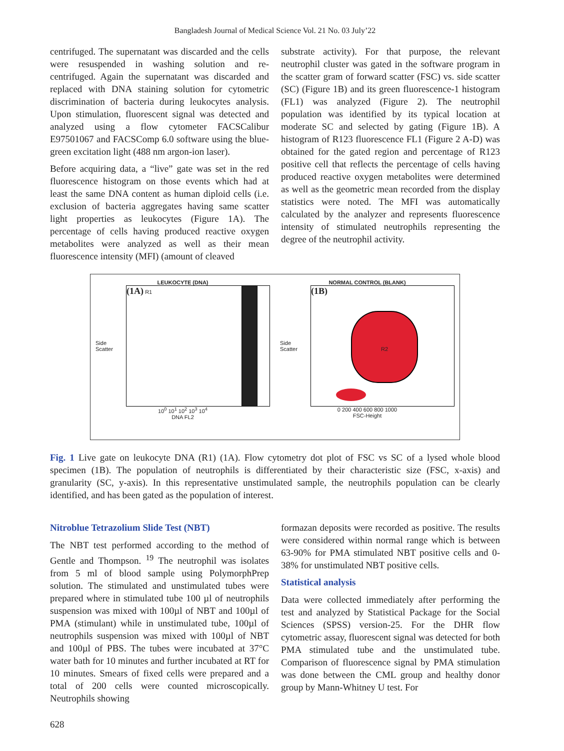Bangladesh Journal of Medical Science Vol. 21 No. 03 July’22
centrifuged. The supernatant was discarded and the cells were resuspended in washing solution and re-centrifuged. Again the supernatant was discarded and replaced with DNA staining solution for cytometric discrimination of bacteria during leukocytes analysis. Upon stimulation, fluorescent signal was detected and analyzed using a flow cytometer FACSCalibur E97501067 and FACSComp 6.0 software using the blue-green excitation light (488 nm argon-ion laser).
Before acquiring data, a “live” gate was set in the red fluorescence histogram on those events which had at least the same DNA content as human diploid cells (i.e. exclusion of bacteria aggregates having same scatter light properties as leukocytes (Figure 1A). The percentage of cells having produced reactive oxygen metabolites were analyzed as well as their mean fluorescence intensity (MFI) (amount of cleaved
substrate activity). For that purpose, the relevant neutrophil cluster was gated in the software program in the scatter gram of forward scatter (FSC) vs. side scatter (SC) (Figure 1B) and its green fluorescence-1 histogram (FL1) was analyzed (Figure 2). The neutrophil population was identified by its typical location at moderate SC and selected by gating (Figure 1B). A histogram of R123 fluorescence FL1 (Figure 2 A-D) was obtained for the gated region and percentage of R123 positive cell that reflects the percentage of cells having produced reactive oxygen metabolites were determined as well as the geometric mean recorded from the display statistics were noted. The MFI was automatically calculated by the analyzer and represents fluorescence intensity of stimulated neutrophils representing the degree of the neutrophil activity.
LEUKOCYTE (DNA)
Side Scatter
(1A) R1
10<sup>0</sup> 10<sup>1</sup> 10<sup>2</sup> 10<sup>3</sup> 10<sup>4</sup>
DNA FL2
NORMAL CONTROL (BLANK)
Side Scatter
(1B)
R2
0 200 400 600 800 1000
FSC-Height
Fig. 1 Live gate on leukocyte DNA (R1) (1A). Flow cytometry dot plot of FSC vs SC of a lysed whole blood specimen (1B). The population of neutrophils is differentiated by their characteristic size (FSC, x-axis) and granularity (SC, y-axis). In this representative unstimulated sample, the neutrophils population can be clearly identified, and has been gated as the population of interest.
Nitroblue Tetrazolium Slide Test (NBT)
The NBT test performed according to the method of Gentle and Thompson. <sup>19</sup> The neutrophil was isolates from 5 ml of blood sample using PolymorphPrep solution. The stimulated and unstimulated tubes were prepared where in stimulated tube 100 µl of neutrophils suspension was mixed with 100µl of NBT and 100µl of PMA (stimulant) while in unstimulated tube, 100µl of neutrophils suspension was mixed with 100µl of NBT and 100µl of PBS. The tubes were incubated at 37°C water bath for 10 minutes and further incubated at RT for 10 minutes. Smears of fixed cells were prepared and a total of 200 cells were counted microscopically. Neutrophils showing
formazan deposits were recorded as positive. The results were considered within normal range which is between 63-90% for PMA stimulated NBT positive cells and 0-38% for unstimulated NBT positive cells.
Statistical analysis
Data were collected immediately after performing the test and analyzed by Statistical Package for the Social Sciences (SPSS) version-25. For the DHR flow cytometric assay, fluorescent signal was detected for both PMA stimulated tube and the unstimulated tube. Comparison of fluorescence signal by PMA stimulation was done between the CML group and healthy donor group by Mann-Whitney U test. For
628